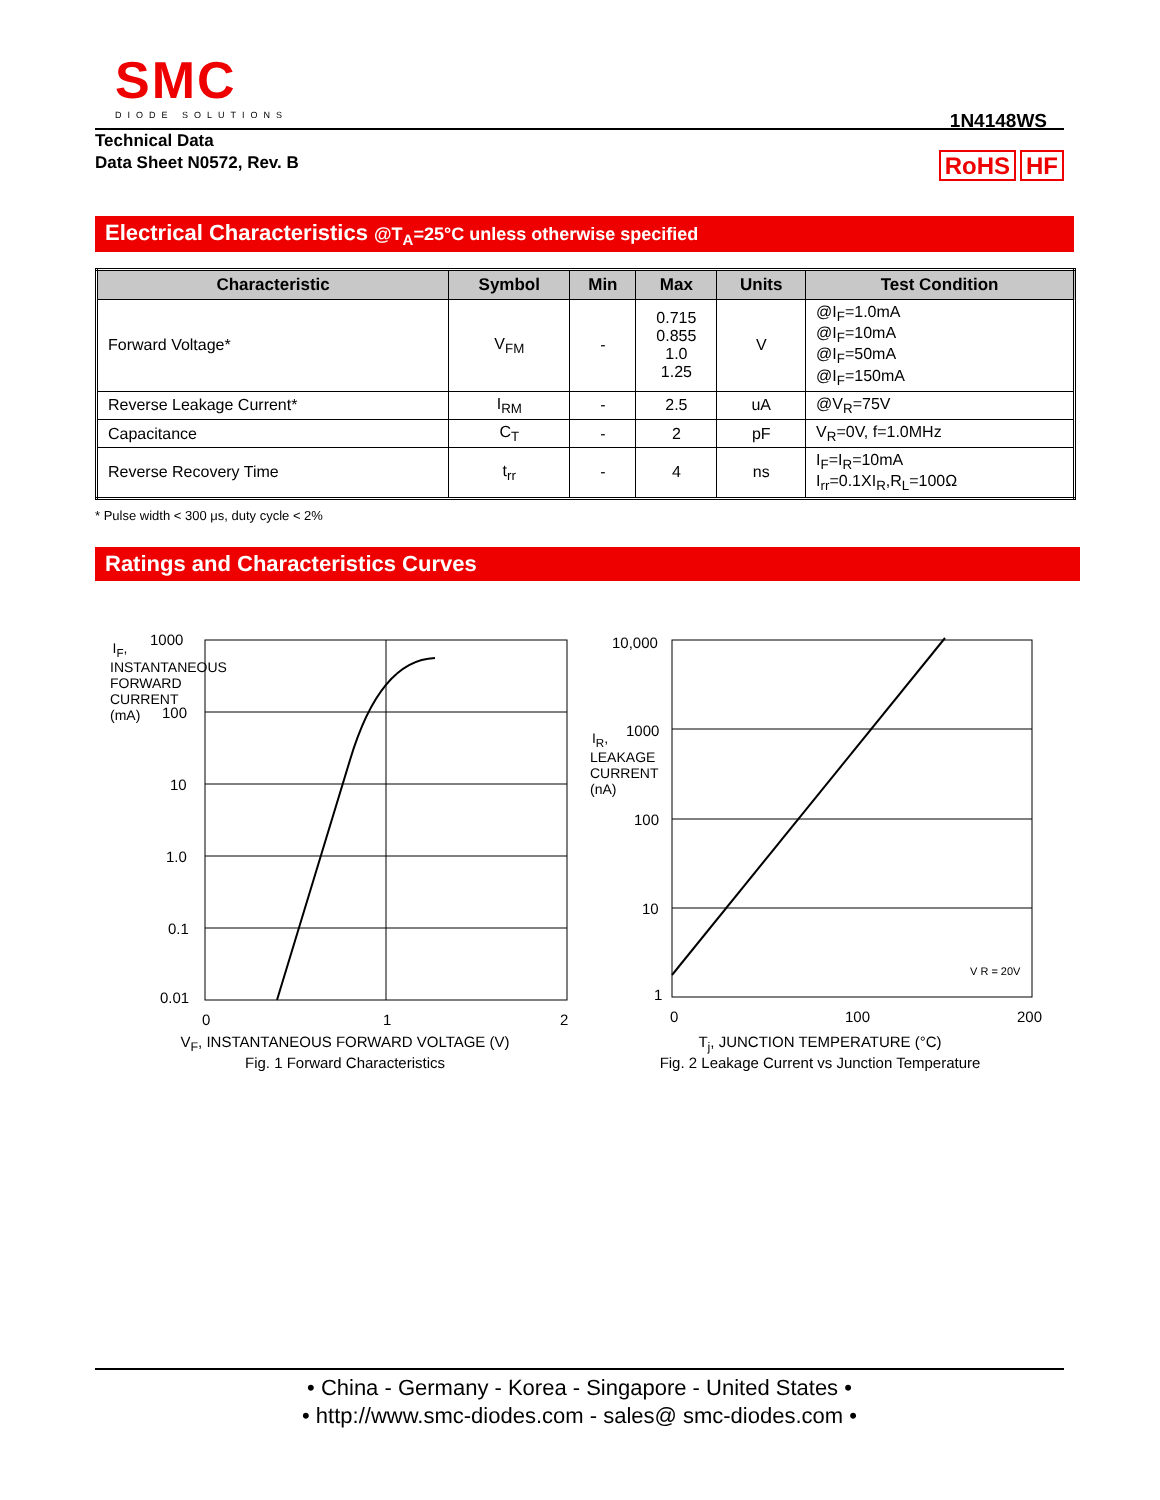SMC
DIODE SOLUTIONS
1N4148WS
Technical Data
Data Sheet N0572, Rev. B
RoHS HF
Electrical Characteristics @T<sub>A</sub>=25°C unless otherwise specified
| Characteristic | Symbol | Min | Max | Units | Test Condition |
| --- | --- | --- | --- | --- | --- |
| Forward Voltage* | V<sub>FM</sub> | - | 0.715 0.855 1.0 1.25 | V | @I<sub>F</sub>=1.0mA @I<sub>F</sub>=10mA @I<sub>F</sub>=50mA @I<sub>F</sub>=150mA |
| Reverse Leakage Current* | I<sub>RM</sub> | - | 2.5 | uA | @V<sub>R</sub>=75V |
| Capacitance | C<sub>T</sub> | - | 2 | pF | V<sub>R</sub>=0V, f=1.0MHz |
| Reverse Recovery Time | t<sub>rr</sub> | - | 4 | ns | I<sub>F</sub>=I<sub>R</sub>=10mA I<sub>rr</sub>=0.1XI<sub>R</sub>,R<sub>L</sub>=100Ω |
* Pulse width < 300 μs, duty cycle < 2%
Ratings and Characteristics Curves
1000
100
10
1.0
0.1
0.01
0
1
2
V<sub>F</sub>, INSTANTANEOUS FORWARD VOLTAGE (V)
Fig. 1 Forward Characteristics
I<sub>F</sub>, INSTANTANEOUS FORWARD CURRENT (mA)
10,000
1000
100
10
1
0
100
200
V R = 20V
T<sub>j</sub>, JUNCTION TEMPERATURE (°C)
Fig. 2 Leakage Current vs Junction Temperature
I<sub>R</sub>, LEAKAGE CURRENT (nA)
• China - Germany - Korea - Singapore - United States •
• http://www.smc-diodes.com - sales@ smc-diodes.com •